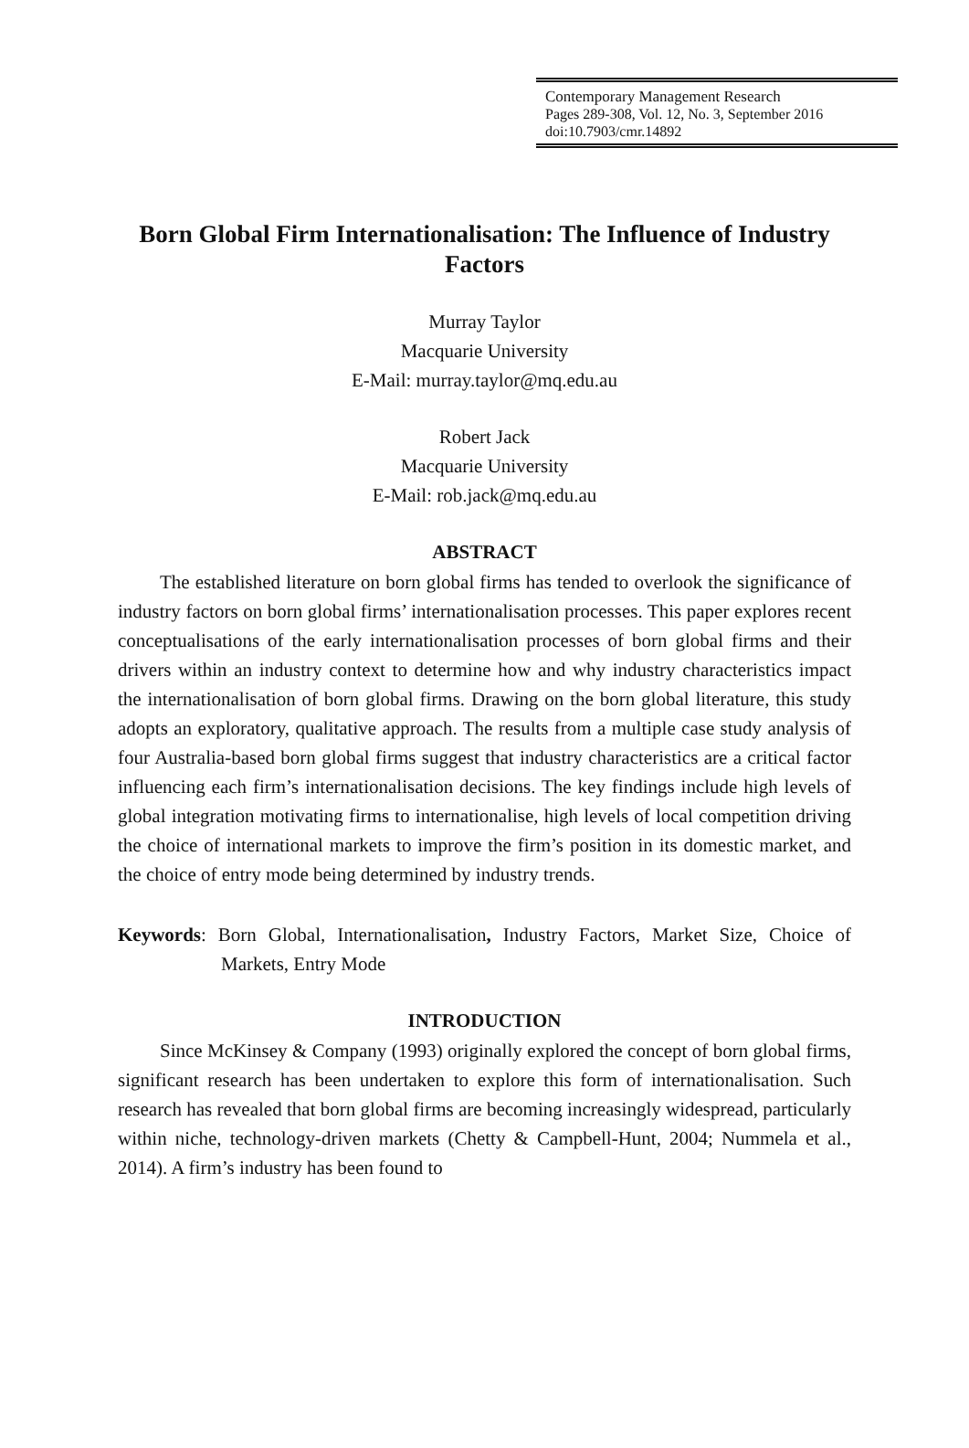Contemporary Management Research
Pages 289-308, Vol. 12, No. 3, September 2016
doi:10.7903/cmr.14892
Born Global Firm Internationalisation: The Influence of Industry Factors
Murray Taylor
Macquarie University
E-Mail: murray.taylor@mq.edu.au
Robert Jack
Macquarie University
E-Mail: rob.jack@mq.edu.au
ABSTRACT
The established literature on born global firms has tended to overlook the significance of industry factors on born global firms’ internationalisation processes. This paper explores recent conceptualisations of the early internationalisation processes of born global firms and their drivers within an industry context to determine how and why industry characteristics impact the internationalisation of born global firms. Drawing on the born global literature, this study adopts an exploratory, qualitative approach. The results from a multiple case study analysis of four Australia-based born global firms suggest that industry characteristics are a critical factor influencing each firm’s internationalisation decisions. The key findings include high levels of global integration motivating firms to internationalise, high levels of local competition driving the choice of international markets to improve the firm’s position in its domestic market, and the choice of entry mode being determined by industry trends.
Keywords: Born Global, Internationalisation, Industry Factors, Market Size, Choice of Markets, Entry Mode
INTRODUCTION
Since McKinsey & Company (1993) originally explored the concept of born global firms, significant research has been undertaken to explore this form of internationalisation. Such research has revealed that born global firms are becoming increasingly widespread, particularly within niche, technology-driven markets (Chetty & Campbell-Hunt, 2004; Nummela et al., 2014). A firm’s industry has been found to